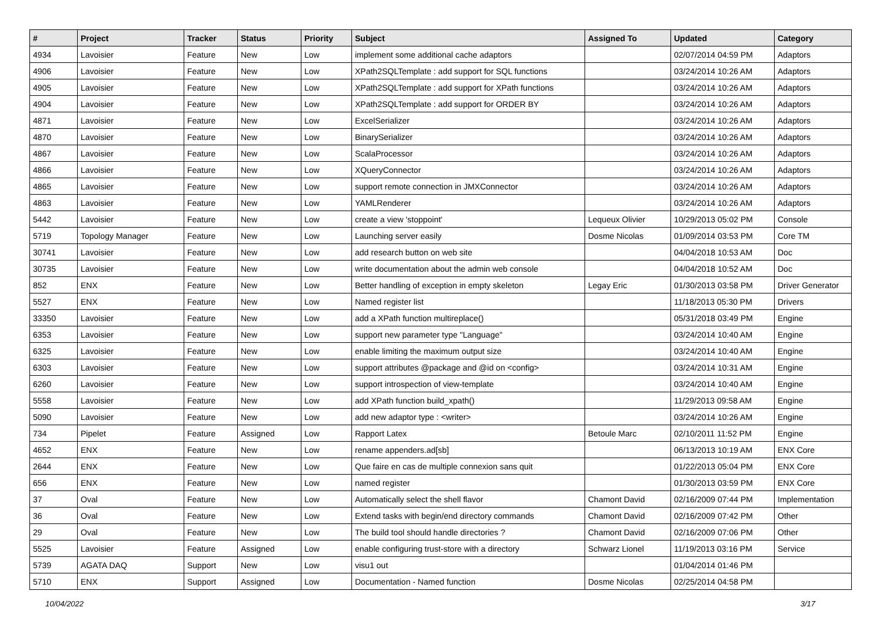| # | Project | Tracker | Status | Priority | Subject | Assigned To | Updated | Category |
| --- | --- | --- | --- | --- | --- | --- | --- | --- |
| 4934 | Lavoisier | Feature | New | Low | implement some additional cache adaptors | | 02/07/2014 04:59 PM | Adaptors |
| 4906 | Lavoisier | Feature | New | Low | XPath2SQLTemplate : add support for SQL functions | | 03/24/2014 10:26 AM | Adaptors |
| 4905 | Lavoisier | Feature | New | Low | XPath2SQLTemplate : add support for XPath functions | | 03/24/2014 10:26 AM | Adaptors |
| 4904 | Lavoisier | Feature | New | Low | XPath2SQLTemplate : add support for ORDER BY | | 03/24/2014 10:26 AM | Adaptors |
| 4871 | Lavoisier | Feature | New | Low | ExcelSerializer | | 03/24/2014 10:26 AM | Adaptors |
| 4870 | Lavoisier | Feature | New | Low | BinarySerializer | | 03/24/2014 10:26 AM | Adaptors |
| 4867 | Lavoisier | Feature | New | Low | ScalaProcessor | | 03/24/2014 10:26 AM | Adaptors |
| 4866 | Lavoisier | Feature | New | Low | XQueryConnector | | 03/24/2014 10:26 AM | Adaptors |
| 4865 | Lavoisier | Feature | New | Low | support remote connection in JMXConnector | | 03/24/2014 10:26 AM | Adaptors |
| 4863 | Lavoisier | Feature | New | Low | YAMLRenderer | | 03/24/2014 10:26 AM | Adaptors |
| 5442 | Lavoisier | Feature | New | Low | create a view 'stoppoint' | Lequeux Olivier | 10/29/2013 05:02 PM | Console |
| 5719 | Topology Manager | Feature | New | Low | Launching server easily | Dosme Nicolas | 01/09/2014 03:53 PM | Core TM |
| 30741 | Lavoisier | Feature | New | Low | add research button on web site | | 04/04/2018 10:53 AM | Doc |
| 30735 | Lavoisier | Feature | New | Low | write documentation about the admin web console | | 04/04/2018 10:52 AM | Doc |
| 852 | ENX | Feature | New | Low | Better handling of exception in empty skeleton | Legay Eric | 01/30/2013 03:58 PM | Driver Generator |
| 5527 | ENX | Feature | New | Low | Named register list | | 11/18/2013 05:30 PM | Drivers |
| 33350 | Lavoisier | Feature | New | Low | add a XPath function multireplace() | | 05/31/2018 03:49 PM | Engine |
| 6353 | Lavoisier | Feature | New | Low | support new parameter type "Language" | | 03/24/2014 10:40 AM | Engine |
| 6325 | Lavoisier | Feature | New | Low | enable limiting the maximum output size | | 03/24/2014 10:40 AM | Engine |
| 6303 | Lavoisier | Feature | New | Low | support attributes @package and @id on <config> | | 03/24/2014 10:31 AM | Engine |
| 6260 | Lavoisier | Feature | New | Low | support introspection of view-template | | 03/24/2014 10:40 AM | Engine |
| 5558 | Lavoisier | Feature | New | Low | add XPath function build_xpath() | | 11/29/2013 09:58 AM | Engine |
| 5090 | Lavoisier | Feature | New | Low | add new adaptor type : <writer> | | 03/24/2014 10:26 AM | Engine |
| 734 | Pipelet | Feature | Assigned | Low | Rapport Latex | Betoule Marc | 02/10/2011 11:52 PM | Engine |
| 4652 | ENX | Feature | New | Low | rename appenders.ad[sb] | | 06/13/2013 10:19 AM | ENX Core |
| 2644 | ENX | Feature | New | Low | Que faire en cas de multiple connexion sans quit | | 01/22/2013 05:04 PM | ENX Core |
| 656 | ENX | Feature | New | Low | named register | | 01/30/2013 03:59 PM | ENX Core |
| 37 | Oval | Feature | New | Low | Automatically select the shell flavor | Chamont David | 02/16/2009 07:44 PM | Implementation |
| 36 | Oval | Feature | New | Low | Extend tasks with begin/end directory commands | Chamont David | 02/16/2009 07:42 PM | Other |
| 29 | Oval | Feature | New | Low | The build tool should handle directories ? | Chamont David | 02/16/2009 07:06 PM | Other |
| 5525 | Lavoisier | Feature | Assigned | Low | enable configuring trust-store with a directory | Schwarz Lionel | 11/19/2013 03:16 PM | Service |
| 5739 | AGATA DAQ | Support | New | Low | visu1 out | | 01/04/2014 01:46 PM | |
| 5710 | ENX | Support | Assigned | Low | Documentation - Named function | Dosme Nicolas | 02/25/2014 04:58 PM | |
10/04/2022 3/17